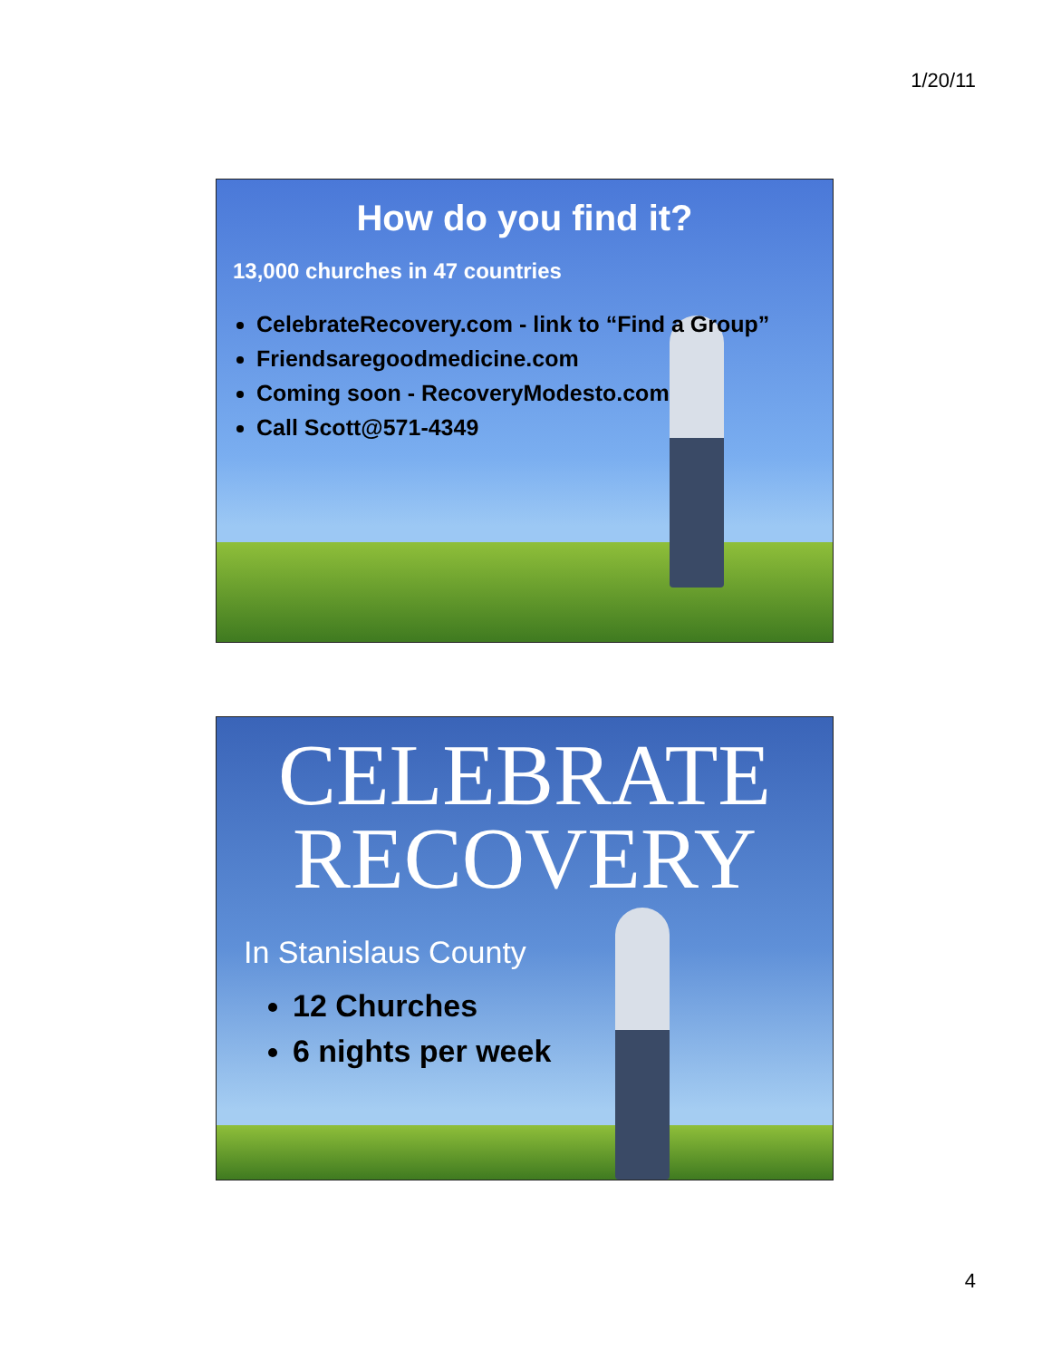1/20/11
How do you find it?
13,000 churches in 47 countries
CelebrateRecovery.com - link to “Find a Group”
Friendsaregoodmedicine.com
Coming soon - RecoveryModesto.com
Call Scott@571-4349
CELEBRATE
RECOVERY
In Stanislaus County
12 Churches
6 nights per week
4